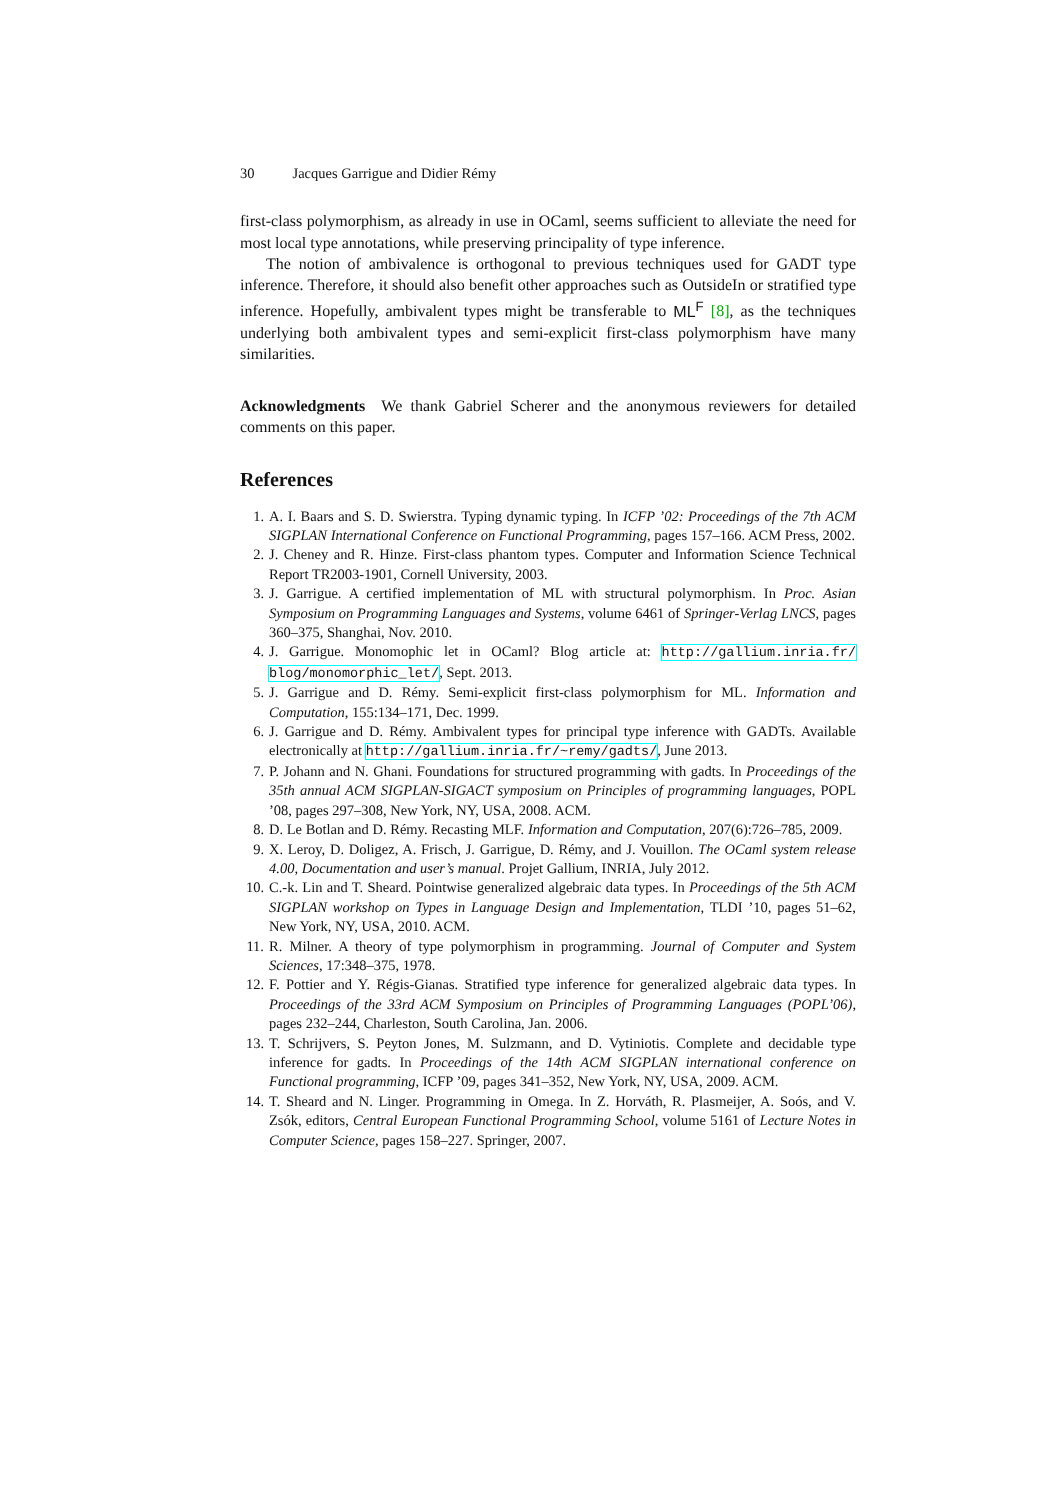30 Jacques Garrigue and Didier Rémy
first-class polymorphism, as already in use in OCaml, seems sufficient to alleviate the need for most local type annotations, while preserving principality of type inference.
The notion of ambivalence is orthogonal to previous techniques used for GADT type inference. Therefore, it should also benefit other approaches such as OutsideIn or stratified type inference. Hopefully, ambivalent types might be transferable to ML<sup>F</sup> [8], as the techniques underlying both ambivalent types and semi-explicit first-class polymorphism have many similarities.
Acknowledgments We thank Gabriel Scherer and the anonymous reviewers for detailed comments on this paper.
References
1. A. I. Baars and S. D. Swierstra. Typing dynamic typing. In ICFP ’02: Proceedings of the 7th ACM SIGPLAN International Conference on Functional Programming, pages 157–166. ACM Press, 2002.
2. J. Cheney and R. Hinze. First-class phantom types. Computer and Information Science Technical Report TR2003-1901, Cornell University, 2003.
3. J. Garrigue. A certified implementation of ML with structural polymorphism. In Proc. Asian Symposium on Programming Languages and Systems, volume 6461 of Springer-Verlag LNCS, pages 360–375, Shanghai, Nov. 2010.
4. J. Garrigue. Monomophic let in OCaml? Blog article at: http://gallium.inria.fr/ blog/monomorphic_let/, Sept. 2013.
5. J. Garrigue and D. Rémy. Semi-explicit first-class polymorphism for ML. Information and Computation, 155:134–171, Dec. 1999.
6. J. Garrigue and D. Rémy. Ambivalent types for principal type inference with GADTs. Available electronically at http://gallium.inria.fr/~remy/gadts/, June 2013.
7. P. Johann and N. Ghani. Foundations for structured programming with gadts. In Proceedings of the 35th annual ACM SIGPLAN-SIGACT symposium on Principles of programming languages, POPL ’08, pages 297–308, New York, NY, USA, 2008. ACM.
8. D. Le Botlan and D. Rémy. Recasting MLF. Information and Computation, 207(6):726–785, 2009.
9. X. Leroy, D. Doligez, A. Frisch, J. Garrigue, D. Rémy, and J. Vouillon. The OCaml system release 4.00, Documentation and user’s manual. Projet Gallium, INRIA, July 2012.
10. C.-k. Lin and T. Sheard. Pointwise generalized algebraic data types. In Proceedings of the 5th ACM SIGPLAN workshop on Types in Language Design and Implementation, TLDI ’10, pages 51–62, New York, NY, USA, 2010. ACM.
11. R. Milner. A theory of type polymorphism in programming. Journal of Computer and System Sciences, 17:348–375, 1978.
12. F. Pottier and Y. Régis-Gianas. Stratified type inference for generalized algebraic data types. In Proceedings of the 33rd ACM Symposium on Principles of Programming Languages (POPL’06), pages 232–244, Charleston, South Carolina, Jan. 2006.
13. T. Schrijvers, S. Peyton Jones, M. Sulzmann, and D. Vytiniotis. Complete and decidable type inference for gadts. In Proceedings of the 14th ACM SIGPLAN international conference on Functional programming, ICFP ’09, pages 341–352, New York, NY, USA, 2009. ACM.
14. T. Sheard and N. Linger. Programming in Omega. In Z. Horváth, R. Plasmeijer, A. Soós, and V. Zsók, editors, Central European Functional Programming School, volume 5161 of Lecture Notes in Computer Science, pages 158–227. Springer, 2007.